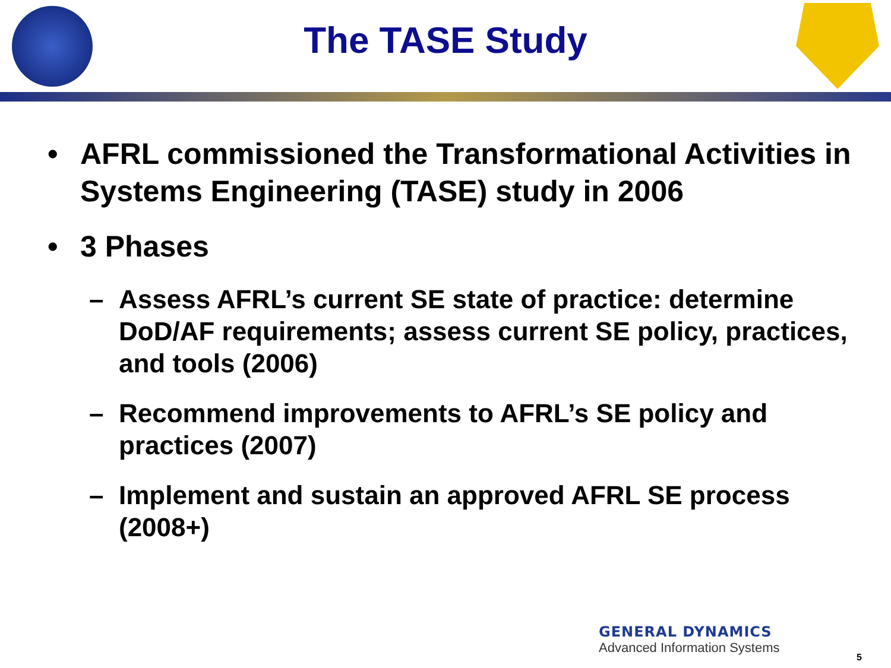The TASE Study
• AFRL commissioned the Transformational Activities in Systems Engineering (TASE) study in 2006
• 3 Phases
– Assess AFRL’s current SE state of practice: determine DoD/AF requirements; assess current SE policy, practices, and tools (2006)
– Recommend improvements to AFRL’s SE policy and practices (2007)
– Implement and sustain an approved AFRL SE process (2008+)
GENERAL DYNAMICS
Advanced Information Systems
5